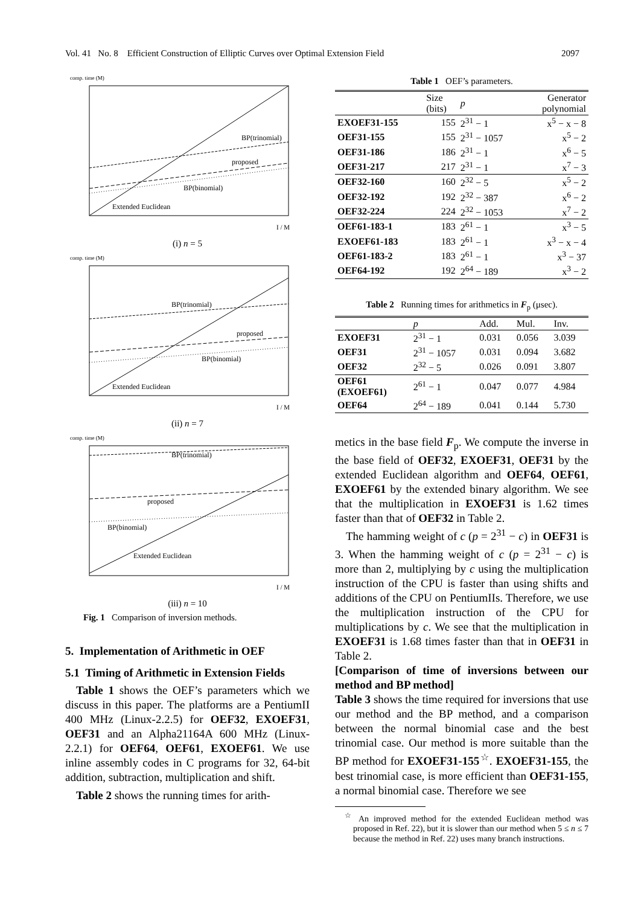Vol. 41 No. 8 Efficient Construction of Elliptic Curves over Optimal Extension Field 2097
comp. time (M)
BP(trinomial)
proposed
BP(binomial)
Extended Euclidean
I / M
(i) n = 5
comp. time (M)
BP(trinomial)
proposed
BP(binomial)
Extended Euclidean
I / M
(ii) n = 7
comp. time (M)
BP(trinomial)
proposed
BP(binomial)
Extended Euclidean
I / M
(iii) n = 10
Fig. 1 Comparison of inversion methods.
5. Implementation of Arithmetic in OEF
5.1 Timing of Arithmetic in Extension Fields
Table 1 shows the OEF’s parameters which we discuss in this paper. The platforms are a PentiumII 400 MHz (Linux-2.2.5) for OEF32, EXOEF31, OEF31 and an Alpha21164A 600 MHz (Linux-2.2.1) for OEF64, OEF61, EXOEF61. We use inline assembly codes in C programs for 32, 64-bit addition, subtraction, multiplication and shift.
Table 2 shows the running times for arith-
Table 1 OEF’s parameters.
| | Size (bits) | p | Generator polynomial |
| --- | --- | --- | --- |
| EXOEF31-155 | 155 | 2<sup>31</sup> − 1 | x<sup>5</sup> − x − 8 |
| OEF31-155 | 155 | 2<sup>31</sup> − 1057 | x<sup>5</sup> − 2 |
| OEF31-186 | 186 | 2<sup>31</sup> − 1 | x<sup>6</sup> − 5 |
| OEF31-217 | 217 | 2<sup>31</sup> − 1 | x<sup>7</sup> − 3 |
| OEF32-160 | 160 | 2<sup>32</sup> − 5 | x<sup>5</sup> − 2 |
| OEF32-192 | 192 | 2<sup>32</sup> − 387 | x<sup>6</sup> − 2 |
| OEF32-224 | 224 | 2<sup>32</sup> − 1053 | x<sup>7</sup> − 2 |
| OEF61-183-1 | 183 | 2<sup>61</sup> − 1 | x<sup>3</sup> − 5 |
| EXOEF61-183 | 183 | 2<sup>61</sup> − 1 | x<sup>3</sup> − x − 4 |
| OEF61-183-2 | 183 | 2<sup>61</sup> − 1 | x<sup>3</sup> − 37 |
| OEF64-192 | 192 | 2<sup>64</sup> − 189 | x<sup>3</sup> − 2 |
Table 2 Running times for arithmetics in F<sub>p</sub> (μsec).
| | p | Add. | Mul. | Inv. |
| --- | --- | --- | --- | --- |
| EXOEF31 | 2<sup>31</sup> − 1 | 0.031 | 0.056 | 3.039 |
| OEF31 | 2<sup>31</sup> − 1057 | 0.031 | 0.094 | 3.682 |
| OEF32 | 2<sup>32</sup> − 5 | 0.026 | 0.091 | 3.807 |
| OEF61 (EXOEF61) | 2<sup>61</sup> − 1 | 0.047 | 0.077 | 4.984 |
| OEF64 | 2<sup>64</sup> − 189 | 0.041 | 0.144 | 5.730 |
metics in the base field F<sub>p</sub>. We compute the inverse in the base field of OEF32, EXOEF31, OEF31 by the extended Euclidean algorithm and OEF64, OEF61, EXOEF61 by the extended binary algorithm. We see that the multiplication in EXOEF31 is 1.62 times faster than that of OEF32 in Table 2.
The hamming weight of c (p = 2<sup>31</sup> − c) in OEF31 is 3. When the hamming weight of c (p = 2<sup>31</sup> − c) is more than 2, multiplying by c using the multiplication instruction of the CPU is faster than using shifts and additions of the CPU on PentiumIIs. Therefore, we use the multiplication instruction of the CPU for multiplications by c. We see that the multiplication in EXOEF31 is 1.68 times faster than that in OEF31 in Table 2.
[Comparison of time of inversions between our method and BP method]
Table 3 shows the time required for inversions that use our method and the BP method, and a comparison between the normal binomial case and the best trinomial case. Our method is more suitable than the BP method for EXOEF31-155<sup>☆</sup>. EXOEF31-155, the best trinomial case, is more efficient than OEF31-155, a normal binomial case. Therefore we see
<sup>☆</sup> An improved method for the extended Euclidean method was proposed in Ref. 22), but it is slower than our method when 5 ≤ n ≤ 7 because the method in Ref. 22) uses many branch instructions.